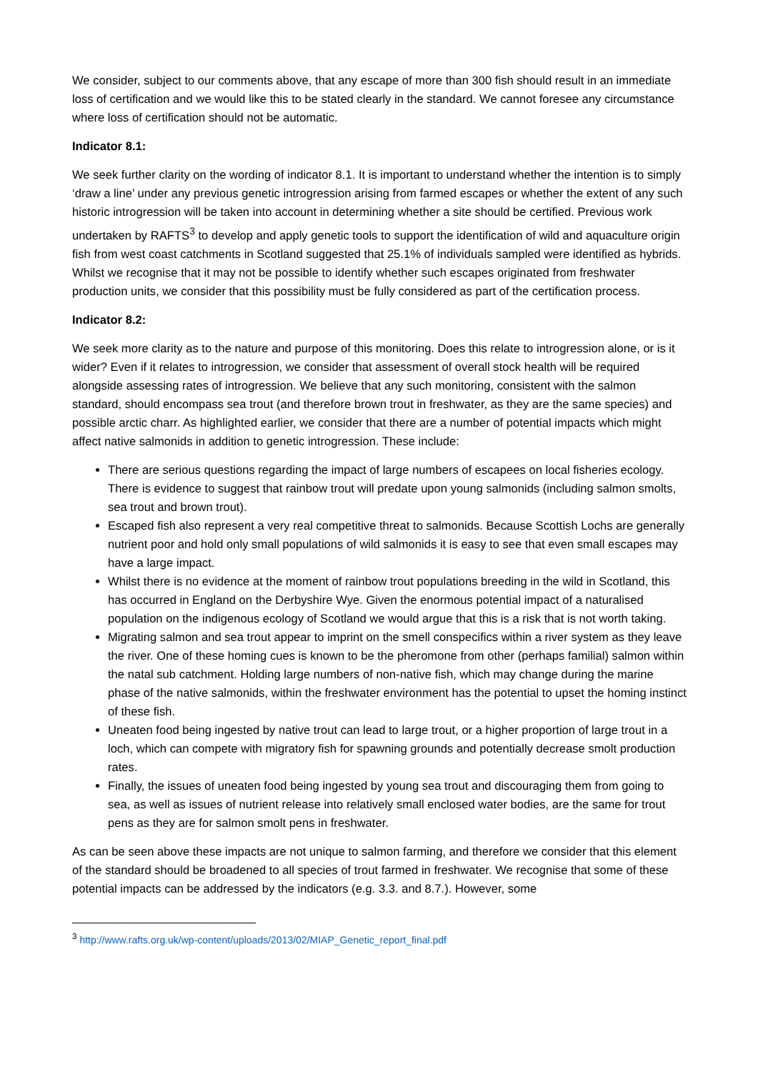We consider, subject to our comments above, that any escape of more than 300 fish should result in an immediate loss of certification and we would like this to be stated clearly in the standard. We cannot foresee any circumstance where loss of certification should not be automatic.
Indicator 8.1:
We seek further clarity on the wording of indicator 8.1. It is important to understand whether the intention is to simply ‘draw a line’ under any previous genetic introgression arising from farmed escapes or whether the extent of any such historic introgression will be taken into account in determining whether a site should be certified. Previous work undertaken by RAFTS<sup>3</sup> to develop and apply genetic tools to support the identification of wild and aquaculture origin fish from west coast catchments in Scotland suggested that 25.1% of individuals sampled were identified as hybrids. Whilst we recognise that it may not be possible to identify whether such escapes originated from freshwater production units, we consider that this possibility must be fully considered as part of the certification process.
Indicator 8.2:
We seek more clarity as to the nature and purpose of this monitoring. Does this relate to introgression alone, or is it wider? Even if it relates to introgression, we consider that assessment of overall stock health will be required alongside assessing rates of introgression. We believe that any such monitoring, consistent with the salmon standard, should encompass sea trout (and therefore brown trout in freshwater, as they are the same species) and possible arctic charr. As highlighted earlier, we consider that there are a number of potential impacts which might affect native salmonids in addition to genetic introgression. These include:
There are serious questions regarding the impact of large numbers of escapees on local fisheries ecology. There is evidence to suggest that rainbow trout will predate upon young salmonids (including salmon smolts, sea trout and brown trout).
Escaped fish also represent a very real competitive threat to salmonids. Because Scottish Lochs are generally nutrient poor and hold only small populations of wild salmonids it is easy to see that even small escapes may have a large impact.
Whilst there is no evidence at the moment of rainbow trout populations breeding in the wild in Scotland, this has occurred in England on the Derbyshire Wye. Given the enormous potential impact of a naturalised population on the indigenous ecology of Scotland we would argue that this is a risk that is not worth taking.
Migrating salmon and sea trout appear to imprint on the smell conspecifics within a river system as they leave the river. One of these homing cues is known to be the pheromone from other (perhaps familial) salmon within the natal sub catchment. Holding large numbers of non-native fish, which may change during the marine phase of the native salmonids, within the freshwater environment has the potential to upset the homing instinct of these fish.
Uneaten food being ingested by native trout can lead to large trout, or a higher proportion of large trout in a loch, which can compete with migratory fish for spawning grounds and potentially decrease smolt production rates.
Finally, the issues of uneaten food being ingested by young sea trout and discouraging them from going to sea, as well as issues of nutrient release into relatively small enclosed water bodies, are the same for trout pens as they are for salmon smolt pens in freshwater.
As can be seen above these impacts are not unique to salmon farming, and therefore we consider that this element of the standard should be broadened to all species of trout farmed in freshwater. We recognise that some of these potential impacts can be addressed by the indicators (e.g. 3.3. and 8.7.). However, some
<sup>3</sup> http://www.rafts.org.uk/wp-content/uploads/2013/02/MIAP_Genetic_report_final.pdf